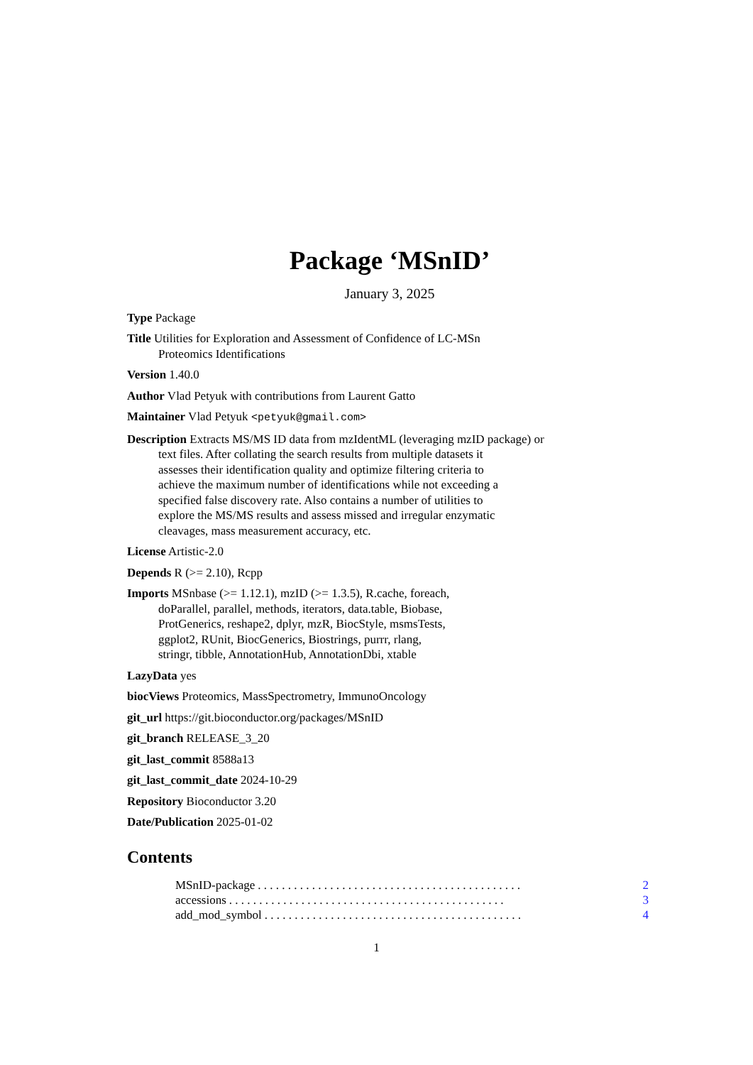Package ‘MSnID’
January 3, 2025
Type Package
Title Utilities for Exploration and Assessment of Confidence of LC-MSn
Proteomics Identifications
Version 1.40.0
Author Vlad Petyuk with contributions from Laurent Gatto
Maintainer Vlad Petyuk <petyuk@gmail.com>
Description Extracts MS/MS ID data from mzIdentML (leveraging mzID package) or
text files. After collating the search results from multiple datasets it
assesses their identification quality and optimize filtering criteria to
achieve the maximum number of identifications while not exceeding a
specified false discovery rate. Also contains a number of utilities to
explore the MS/MS results and assess missed and irregular enzymatic
cleavages, mass measurement accuracy, etc.
License Artistic-2.0
Depends R (>= 2.10), Rcpp
Imports MSnbase (>= 1.12.1), mzID (>= 1.3.5), R.cache, foreach,
doParallel, parallel, methods, iterators, data.table, Biobase,
ProtGenerics, reshape2, dplyr, mzR, BiocStyle, msmsTests,
ggplot2, RUnit, BiocGenerics, Biostrings, purrr, rlang,
stringr, tibble, AnnotationHub, AnnotationDbi, xtable
LazyData yes
biocViews Proteomics, MassSpectrometry, ImmunoOncology
git_url https://git.bioconductor.org/packages/MSnID
git_branch RELEASE_3_20
git_last_commit 8588a13
git_last_commit_date 2024-10-29
Repository Bioconductor 3.20
Date/Publication 2025-01-02
Contents
MSnID-package. . . . . . . . . . . . . . . . . . . . . . . . . . . . . . . . . . . . . . . . . . . . 2
accessions. . . . . . . . . . . . . . . . . . . . . . . . . . . . . . . . . . . . . . . . . . . . . . 3
add_mod_symbol. . . . . . . . . . . . . . . . . . . . . . . . . . . . . . . . . . . . . . . . . . . 4
1